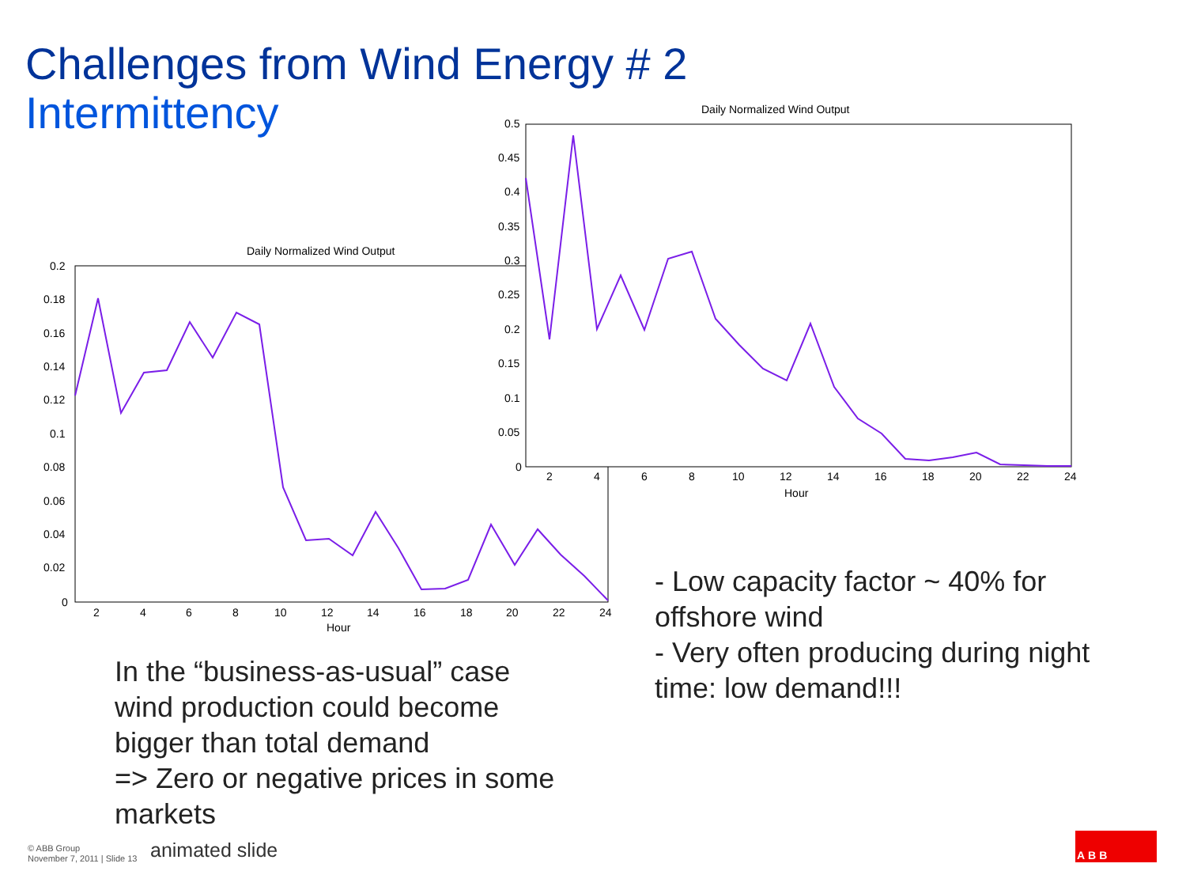Challenges from Wind Energy # 2
Intermittency
Daily Normalized Wind Output
Hour
0.2
0.18
0.16
0.14
0.12
0.1
0.08
0.06
0.04
0.02
0
2
4
6
8
10
12
14
16
18
20
22
24
Daily Normalized Wind Output
Hour
0.5
0.45
0.4
0.35
0.3
0.25
0.2
0.15
0.1
0.05
0
2
4
6
8
10
12
14
16
18
20
22
24
ABB
- Low capacity factor ~ 40% for offshore wind
- Very often producing during night time: low demand!!!
In the “business-as-usual” case wind production could become bigger than total demand
=> Zero or negative prices in some markets
© ABB Group
November 7, 2011 | Slide 13
animated slide